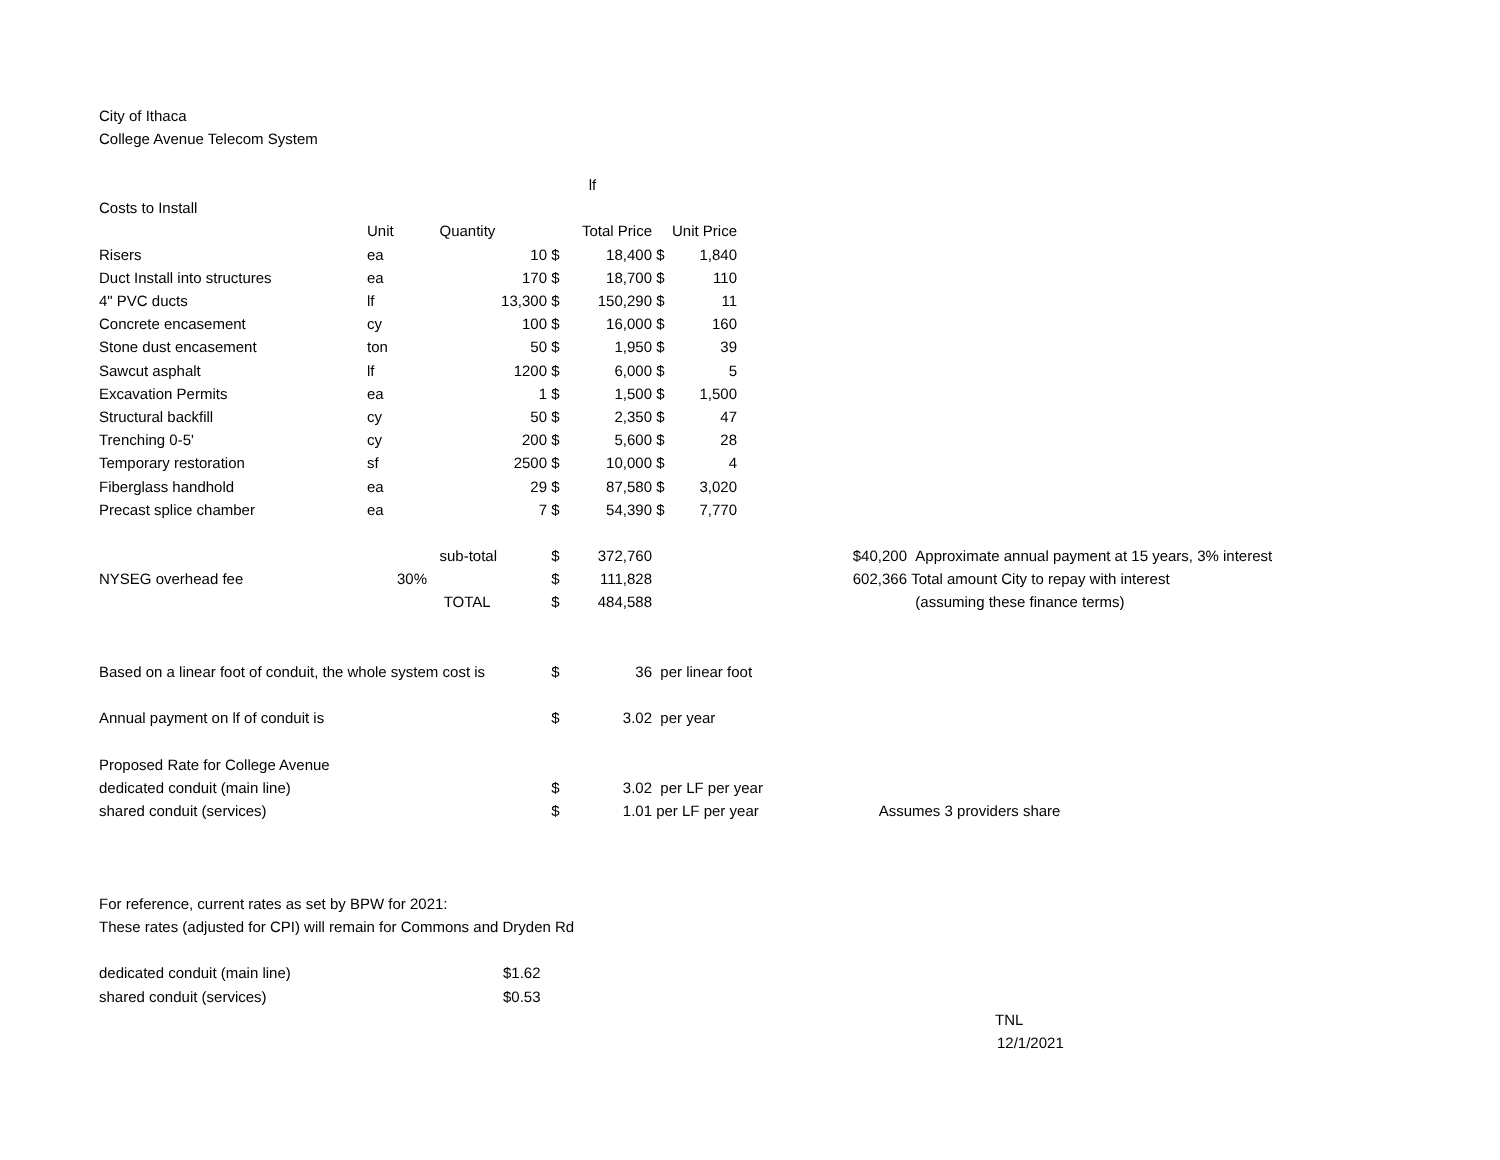City of Ithaca
College Avenue Telecom System
| | | | lf | | | | | | |
| Costs to Install | | | | | | | | | |
| | Unit | Quantity | Total Price | | Unit Price | | | | |
| Risers | ea | 10 | $ | 18,400 | $ | 1,840 | | | |
| Duct Install into structures | ea | 170 | $ | 18,700 | $ | 110 | | | |
| 4" PVC ducts | lf | 13,300 | $ | 150,290 | $ | 11 | | | |
| Concrete encasement | cy | 100 | $ | 16,000 | $ | 160 | | | |
| Stone dust encasement | ton | 50 | $ | 1,950 | $ | 39 | | | |
| Sawcut asphalt | lf | 1200 | $ | 6,000 | $ | 5 | | | |
| Excavation Permits | ea | 1 | $ | 1,500 | $ | 1,500 | | | |
| Structural backfill | cy | 50 | $ | 2,350 | $ | 47 | | | |
| Trenching 0-5' | cy | 200 | $ | 5,600 | $ | 28 | | | |
| Temporary restoration | sf | 2500 | $ | 10,000 | $ | 4 | | | |
| Fiberglass handhold | ea | 29 | $ | 87,580 | $ | 3,020 | | | |
| Precast splice chamber | ea | 7 | $ | 54,390 | $ | 7,770 | | | |
| | | sub-total | $ | 372,760 | | | | $40,200 | Approximate annual payment at 15 years, 3% interest |
| NYSEG overhead fee | 30% | | $ | 111,828 | | | | 602,366 | Total amount City to repay with interest |
| | | TOTAL | $ | 484,588 | | | | | (assuming these finance terms) |
| Based on a linear foot of conduit, the whole system cost is | | | $ | 36 | per linear foot | | | | |
| Annual payment on lf of conduit is | | | $ | 3.02 | per year | | | | |
| Proposed Rate for College Avenue | | | | | | | | | |
| dedicated conduit (main line) | | | $ | 3.02 | per LF per year | | | | |
| shared conduit (services) | | | $ | 1.01 | per LF per year | | | Assumes 3 providers share | |
For reference, current rates as set by BPW for 2021:
These rates (adjusted for CPI) will remain for Commons and Dryden Rd
| dedicated conduit (main line) | $1.62 |
| shared conduit (services) | $0.53 |
TNL
12/1/2021